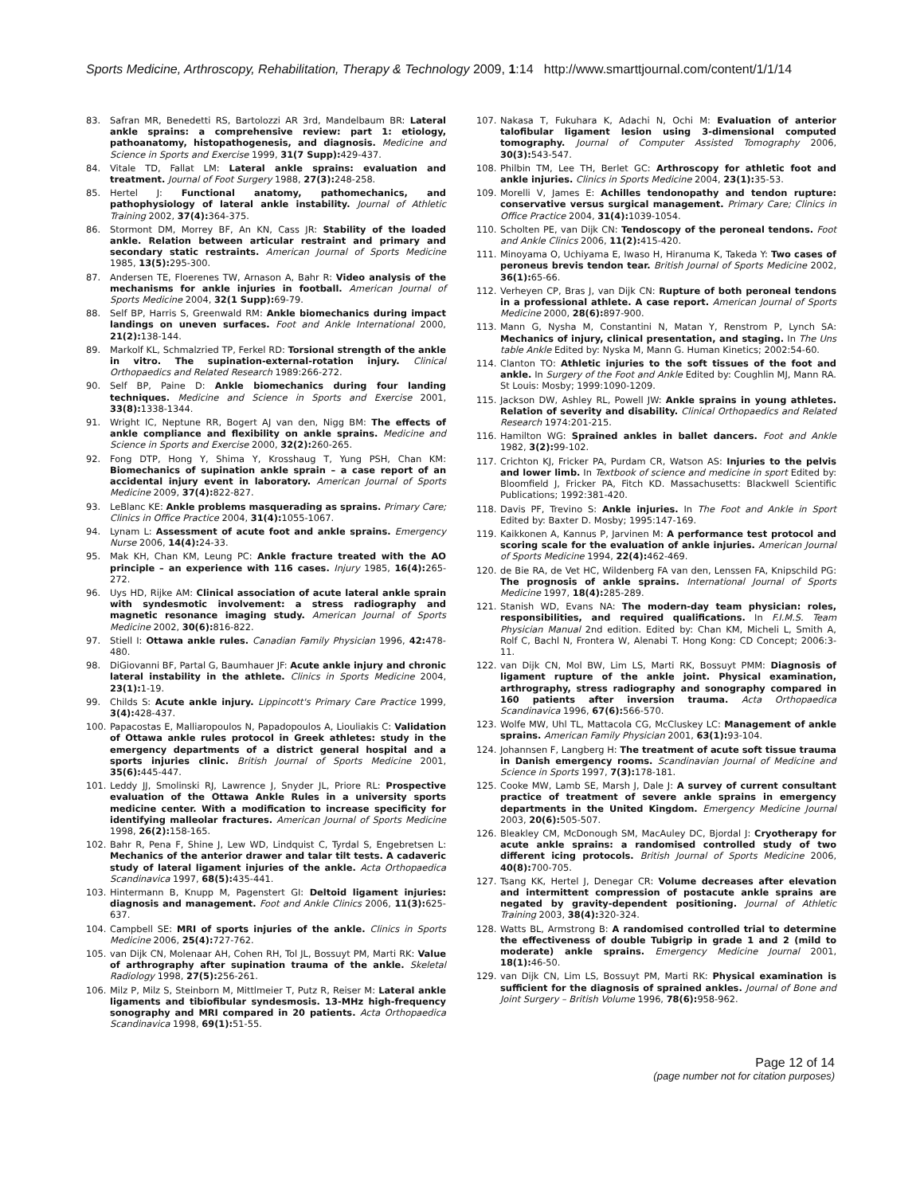Sports Medicine, Arthroscopy, Rehabilitation, Therapy & Technology 2009, 1:14 http://www.smarttjournal.com/content/1/1/14
83. Safran MR, Benedetti RS, Bartolozzi AR 3rd, Mandelbaum BR: Lateral ankle sprains: a comprehensive review: part 1: etiology, pathoanatomy, histopathogenesis, and diagnosis. Medicine and Science in Sports and Exercise 1999, 31(7 Supp): 429-437.
84. Vitale TD, Fallat LM: Lateral ankle sprains: evaluation and treatment. Journal of Foot Surgery 1988, 27(3): 248-258.
85. Hertel J: Functional anatomy, pathomechanics, and pathophysiology of lateral ankle instability. Journal of Athletic Training 2002, 37(4): 364-375.
86. Stormont DM, Morrey BF, An KN, Cass JR: Stability of the loaded ankle. Relation between articular restraint and primary and secondary static restraints. American Journal of Sports Medicine 1985, 13(5): 295-300.
87. Andersen TE, Floerenes TW, Arnason A, Bahr R: Video analysis of the mechanisms for ankle injuries in football. American Journal of Sports Medicine 2004, 32(1 Supp): 69-79.
88. Self BP, Harris S, Greenwald RM: Ankle biomechanics during impact landings on uneven surfaces. Foot and Ankle International 2000, 21(2): 138-144.
89. Markolf KL, Schmalzried TP, Ferkel RD: Torsional strength of the ankle in vitro. The supination-external-rotation injury. Clinical Orthopaedics and Related Research 1989:266-272.
90. Self BP, Paine D: Ankle biomechanics during four landing techniques. Medicine and Science in Sports and Exercise 2001, 33(8): 1338-1344.
91. Wright IC, Neptune RR, Bogert AJ van den, Nigg BM: The effects of ankle compliance and flexibility on ankle sprains. Medicine and Science in Sports and Exercise 2000, 32(2): 260-265.
92. Fong DTP, Hong Y, Shima Y, Krosshaug T, Yung PSH, Chan KM: Biomechanics of supination ankle sprain – a case report of an accidental injury event in laboratory. American Journal of Sports Medicine 2009, 37(4): 822-827.
93. LeBlanc KE: Ankle problems masquerading as sprains. Primary Care; Clinics in Office Practice 2004, 31(4): 1055-1067.
94. Lynam L: Assessment of acute foot and ankle sprains. Emergency Nurse 2006, 14(4): 24-33.
95. Mak KH, Chan KM, Leung PC: Ankle fracture treated with the AO principle – an experience with 116 cases. Injury 1985, 16(4): 265-272.
96. Uys HD, Rijke AM: Clinical association of acute lateral ankle sprain with syndesmotic involvement: a stress radiography and magnetic resonance imaging study. American Journal of Sports Medicine 2002, 30(6): 816-822.
97. Stiell I: Ottawa ankle rules. Canadian Family Physician 1996, 42: 478-480.
98. DiGiovanni BF, Partal G, Baumhauer JF: Acute ankle injury and chronic lateral instability in the athlete. Clinics in Sports Medicine 2004, 23(1): 1-19.
99. Childs S: Acute ankle injury. Lippincott's Primary Care Practice 1999, 3(4): 428-437.
100. Papacostas E, Malliaropoulos N, Papadopoulos A, Liouliakis C: Validation of Ottawa ankle rules protocol in Greek athletes: study in the emergency departments of a district general hospital and a sports injuries clinic. British Journal of Sports Medicine 2001, 35(6): 445-447.
101. Leddy JJ, Smolinski RJ, Lawrence J, Snyder JL, Priore RL: Prospective evaluation of the Ottawa Ankle Rules in a university sports medicine center. With a modification to increase specificity for identifying malleolar fractures. American Journal of Sports Medicine 1998, 26(2): 158-165.
102. Bahr R, Pena F, Shine J, Lew WD, Lindquist C, Tyrdal S, Engebretsen L: Mechanics of the anterior drawer and talar tilt tests. A cadaveric study of lateral ligament injuries of the ankle. Acta Orthopaedica Scandinavica 1997, 68(5): 435-441.
103. Hintermann B, Knupp M, Pagenstert GI: Deltoid ligament injuries: diagnosis and management. Foot and Ankle Clinics 2006, 11(3): 625-637.
104. Campbell SE: MRI of sports injuries of the ankle. Clinics in Sports Medicine 2006, 25(4): 727-762.
105. van Dijk CN, Molenaar AH, Cohen RH, Tol JL, Bossuyt PM, Marti RK: Value of arthrography after supination trauma of the ankle. Skeletal Radiology 1998, 27(5): 256-261.
106. Milz P, Milz S, Steinborn M, Mittlmeier T, Putz R, Reiser M: Lateral ankle ligaments and tibiofibular syndesmosis. 13-MHz high-frequency sonography and MRI compared in 20 patients. Acta Orthopaedica Scandinavica 1998, 69(1): 51-55.
107. Nakasa T, Fukuhara K, Adachi N, Ochi M: Evaluation of anterior talofibular ligament lesion using 3-dimensional computed tomography. Journal of Computer Assisted Tomography 2006, 30(3): 543-547.
108. Philbin TM, Lee TH, Berlet GC: Arthroscopy for athletic foot and ankle injuries. Clinics in Sports Medicine 2004, 23(1): 35-53.
109. Morelli V, James E: Achilles tendonopathy and tendon rupture: conservative versus surgical management. Primary Care; Clinics in Office Practice 2004, 31(4): 1039-1054.
110. Scholten PE, van Dijk CN: Tendoscopy of the peroneal tendons. Foot and Ankle Clinics 2006, 11(2): 415-420.
111. Minoyama O, Uchiyama E, Iwaso H, Hiranuma K, Takeda Y: Two cases of peroneus brevis tendon tear. British Journal of Sports Medicine 2002, 36(1): 65-66.
112. Verheyen CP, Bras J, van Dijk CN: Rupture of both peroneal tendons in a professional athlete. A case report. American Journal of Sports Medicine 2000, 28(6): 897-900.
113. Mann G, Nysha M, Constantini N, Matan Y, Renstrom P, Lynch SA: Mechanics of injury, clinical presentation, and staging. In The Uns table Ankle Edited by: Nyska M, Mann G. Human Kinetics; 2002:54-60.
114. Clanton TO: Athletic injuries to the soft tissues of the foot and ankle. In Surgery of the Foot and Ankle Edited by: Coughlin MJ, Mann RA. St Louis: Mosby; 1999:1090-1209.
115. Jackson DW, Ashley RL, Powell JW: Ankle sprains in young athletes. Relation of severity and disability. Clinical Orthopaedics and Related Research 1974:201-215.
116. Hamilton WG: Sprained ankles in ballet dancers. Foot and Ankle 1982, 3(2): 99-102.
117. Crichton KJ, Fricker PA, Purdam CR, Watson AS: Injuries to the pelvis and lower limb. In Textbook of science and medicine in sport Edited by: Bloomfield J, Fricker PA, Fitch KD. Massachusetts: Blackwell Scientific Publications; 1992:381-420.
118. Davis PF, Trevino S: Ankle injuries. In The Foot and Ankle in Sport Edited by: Baxter D. Mosby; 1995:147-169.
119. Kaikkonen A, Kannus P, Jarvinen M: A performance test protocol and scoring scale for the evaluation of ankle injuries. American Journal of Sports Medicine 1994, 22(4): 462-469.
120. de Bie RA, de Vet HC, Wildenberg FA van den, Lenssen FA, Knipschild PG: The prognosis of ankle sprains. International Journal of Sports Medicine 1997, 18(4): 285-289.
121. Stanish WD, Evans NA: The modern-day team physician: roles, responsibilities, and required qualifications. In F.I.M.S. Team Physician Manual 2nd edition. Edited by: Chan KM, Micheli L, Smith A, Rolf C, Bachl N, Frontera W, Alenabi T. Hong Kong: CD Concept; 2006:3-11.
122. van Dijk CN, Mol BW, Lim LS, Marti RK, Bossuyt PMM: Diagnosis of ligament rupture of the ankle joint. Physical examination, arthrography, stress radiography and sonography compared in 160 patients after inversion trauma. Acta Orthopaedica Scandinavica 1996, 67(6): 566-570.
123. Wolfe MW, Uhl TL, Mattacola CG, McCluskey LC: Management of ankle sprains. American Family Physician 2001, 63(1): 93-104.
124. Johannsen F, Langberg H: The treatment of acute soft tissue trauma in Danish emergency rooms. Scandinavian Journal of Medicine and Science in Sports 1997, 7(3): 178-181.
125. Cooke MW, Lamb SE, Marsh J, Dale J: A survey of current consultant practice of treatment of severe ankle sprains in emergency departments in the United Kingdom. Emergency Medicine Journal 2003, 20(6): 505-507.
126. Bleakley CM, McDonough SM, MacAuley DC, Bjordal J: Cryotherapy for acute ankle sprains: a randomised controlled study of two different icing protocols. British Journal of Sports Medicine 2006, 40(8): 700-705.
127. Tsang KK, Hertel J, Denegar CR: Volume decreases after elevation and intermittent compression of postacute ankle sprains are negated by gravity-dependent positioning. Journal of Athletic Training 2003, 38(4): 320-324.
128. Watts BL, Armstrong B: A randomised controlled trial to determine the effectiveness of double Tubigrip in grade 1 and 2 (mild to moderate) ankle sprains. Emergency Medicine Journal 2001, 18(1): 46-50.
129. van Dijk CN, Lim LS, Bossuyt PM, Marti RK: Physical examination is sufficient for the diagnosis of sprained ankles. Journal of Bone and Joint Surgery – British Volume 1996, 78(6): 958-962.
Page 12 of 14
(page number not for citation purposes)